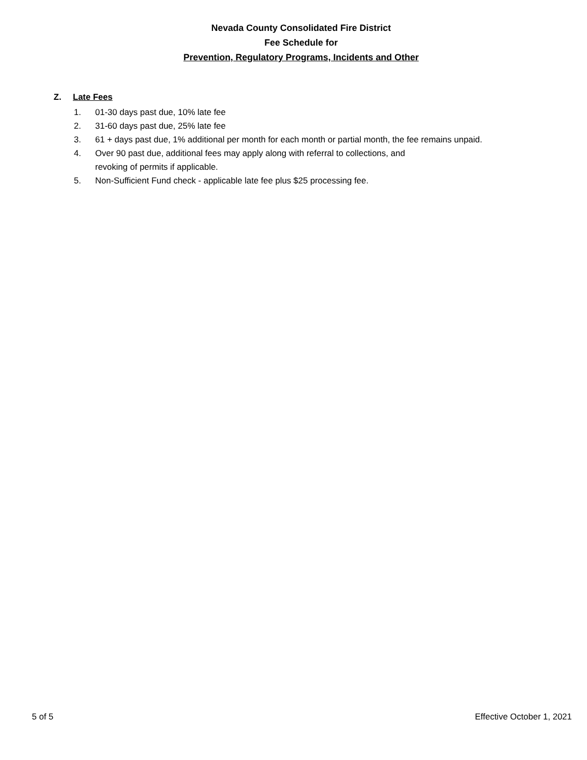Nevada County Consolidated Fire District
Fee Schedule for
Prevention, Regulatory Programs, Incidents and Other
Z. Late Fees
1. 01-30 days past due, 10% late fee
2. 31-60 days past due, 25% late fee
3. 61 + days past due, 1% additional per month for each month or partial month, the fee remains unpaid.
4. Over 90 past due, additional fees may apply along with referral to collections, and
revoking of permits if applicable.
5. Non-Sufficient Fund check - applicable late fee plus $25 processing fee.
5 of 5 Effective October 1, 2021